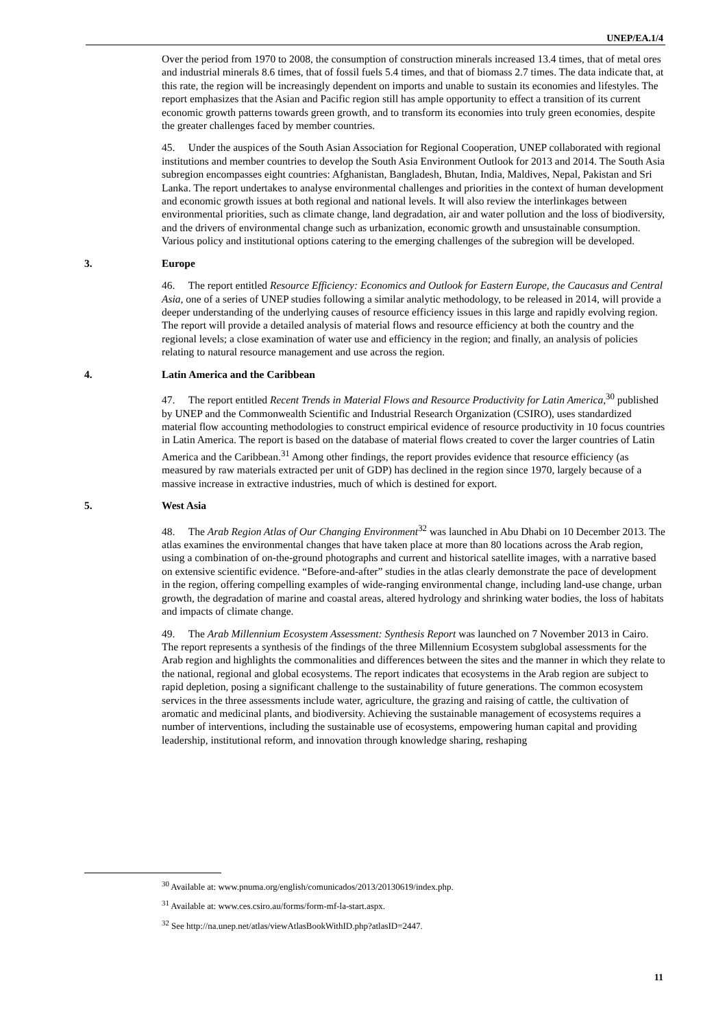UNEP/EA.1/4
Over the period from 1970 to 2008, the consumption of construction minerals increased 13.4 times, that of metal ores and industrial minerals 8.6 times, that of fossil fuels 5.4 times, and that of biomass 2.7 times. The data indicate that, at this rate, the region will be increasingly dependent on imports and unable to sustain its economies and lifestyles. The report emphasizes that the Asian and Pacific region still has ample opportunity to effect a transition of its current economic growth patterns towards green growth, and to transform its economies into truly green economies, despite the greater challenges faced by member countries.
45. Under the auspices of the South Asian Association for Regional Cooperation, UNEP collaborated with regional institutions and member countries to develop the South Asia Environment Outlook for 2013 and 2014. The South Asia subregion encompasses eight countries: Afghanistan, Bangladesh, Bhutan, India, Maldives, Nepal, Pakistan and Sri Lanka. The report undertakes to analyse environmental challenges and priorities in the context of human development and economic growth issues at both regional and national levels. It will also review the interlinkages between environmental priorities, such as climate change, land degradation, air and water pollution and the loss of biodiversity, and the drivers of environmental change such as urbanization, economic growth and unsustainable consumption. Various policy and institutional options catering to the emerging challenges of the subregion will be developed.
3. Europe
46. The report entitled Resource Efficiency: Economics and Outlook for Eastern Europe, the Caucasus and Central Asia, one of a series of UNEP studies following a similar analytic methodology, to be released in 2014, will provide a deeper understanding of the underlying causes of resource efficiency issues in this large and rapidly evolving region. The report will provide a detailed analysis of material flows and resource efficiency at both the country and the regional levels; a close examination of water use and efficiency in the region; and finally, an analysis of policies relating to natural resource management and use across the region.
4. Latin America and the Caribbean
47. The report entitled Recent Trends in Material Flows and Resource Productivity for Latin America,<sup>30</sup> published by UNEP and the Commonwealth Scientific and Industrial Research Organization (CSIRO), uses standardized material flow accounting methodologies to construct empirical evidence of resource productivity in 10 focus countries in Latin America. The report is based on the database of material flows created to cover the larger countries of Latin America and the Caribbean.<sup>31</sup> Among other findings, the report provides evidence that resource efficiency (as measured by raw materials extracted per unit of GDP) has declined in the region since 1970, largely because of a massive increase in extractive industries, much of which is destined for export.
5. West Asia
48. The Arab Region Atlas of Our Changing Environment<sup>32</sup> was launched in Abu Dhabi on 10 December 2013. The atlas examines the environmental changes that have taken place at more than 80 locations across the Arab region, using a combination of on-the-ground photographs and current and historical satellite images, with a narrative based on extensive scientific evidence. “Before-and-after” studies in the atlas clearly demonstrate the pace of development in the region, offering compelling examples of wide-ranging environmental change, including land-use change, urban growth, the degradation of marine and coastal areas, altered hydrology and shrinking water bodies, the loss of habitats and impacts of climate change.
49. The Arab Millennium Ecosystem Assessment: Synthesis Report was launched on 7 November 2013 in Cairo. The report represents a synthesis of the findings of the three Millennium Ecosystem subglobal assessments for the Arab region and highlights the commonalities and differences between the sites and the manner in which they relate to the national, regional and global ecosystems. The report indicates that ecosystems in the Arab region are subject to rapid depletion, posing a significant challenge to the sustainability of future generations. The common ecosystem services in the three assessments include water, agriculture, the grazing and raising of cattle, the cultivation of aromatic and medicinal plants, and biodiversity. Achieving the sustainable management of ecosystems requires a number of interventions, including the sustainable use of ecosystems, empowering human capital and providing leadership, institutional reform, and innovation through knowledge sharing, reshaping
<sup>30</sup> Available at: www.pnuma.org/english/comunicados/2013/20130619/index.php.
<sup>31</sup> Available at: www.ces.csiro.au/forms/form-mf-la-start.aspx.
<sup>32</sup> See http://na.unep.net/atlas/viewAtlasBookWithID.php?atlasID=2447.
11